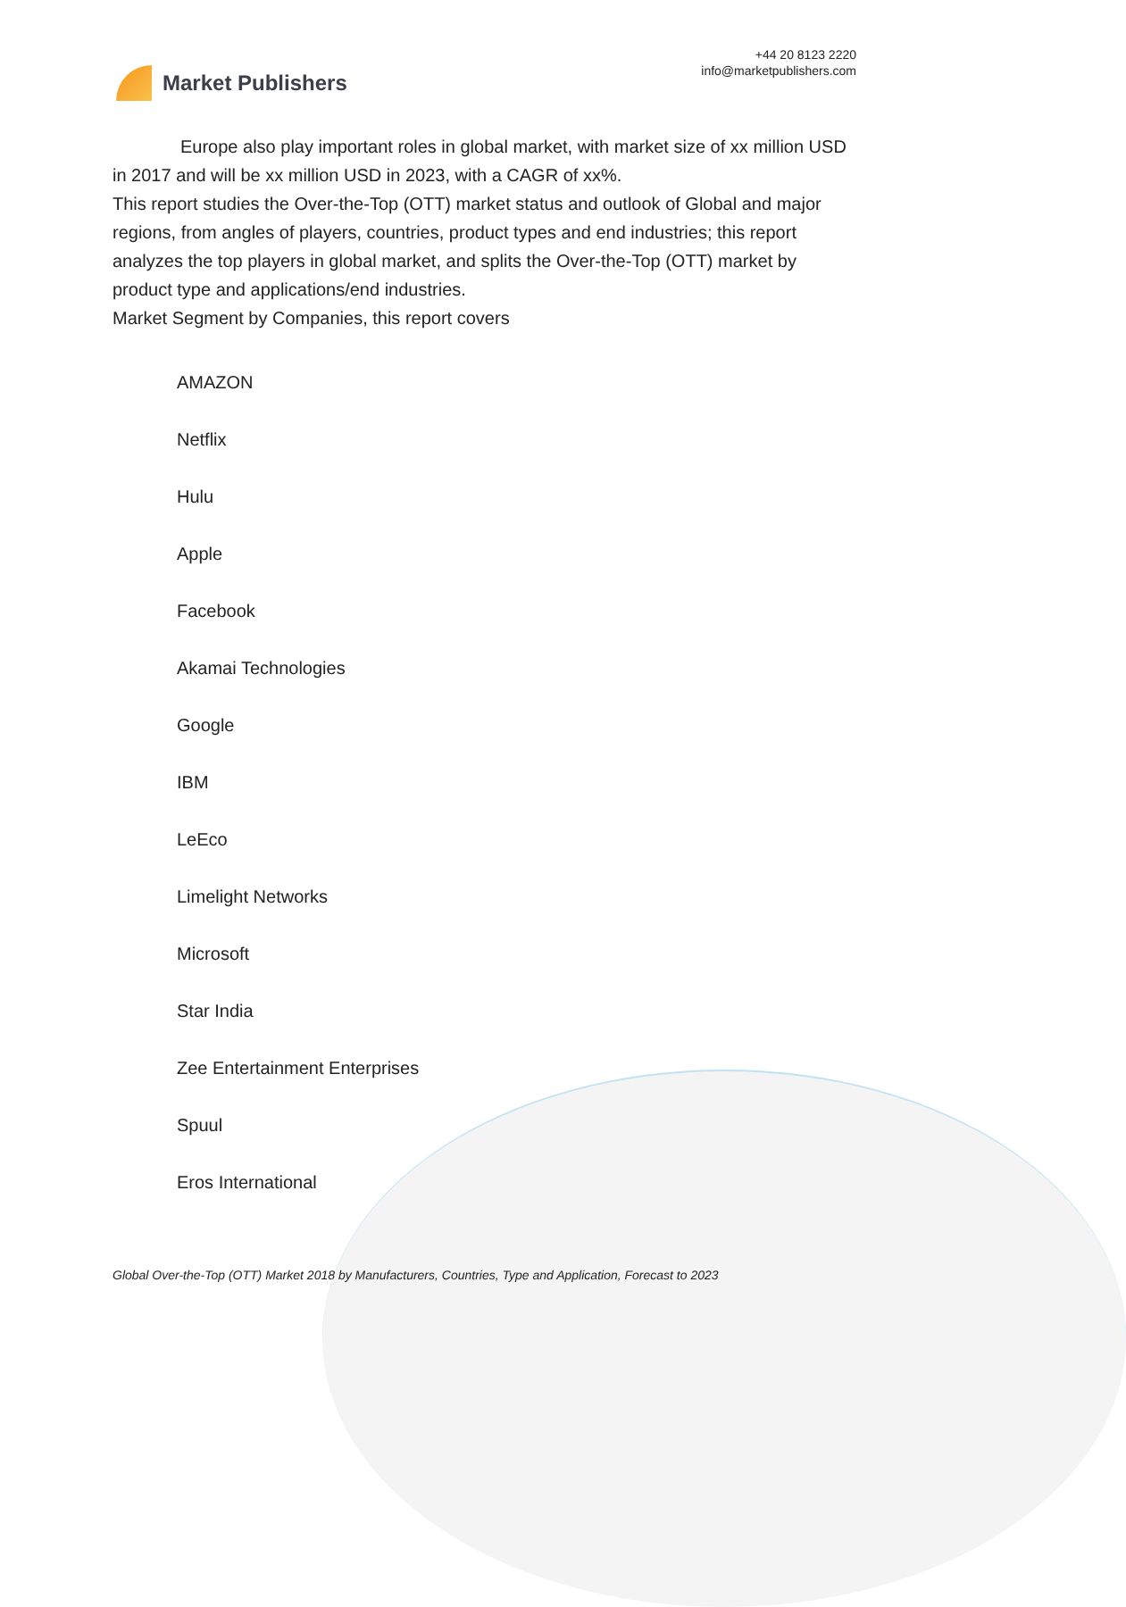Market Publishers
+44 20 8123 2220
info@marketpublishers.com
Europe also play important roles in global market, with market size of xx million USD in 2017 and will be xx million USD in 2023, with a CAGR of xx%.
This report studies the Over-the-Top (OTT) market status and outlook of Global and major regions, from angles of players, countries, product types and end industries; this report analyzes the top players in global market, and splits the Over-the-Top (OTT) market by product type and applications/end industries.
Market Segment by Companies, this report covers
AMAZON
Netflix
Hulu
Apple
Facebook
Akamai Technologies
Google
IBM
LeEco
Limelight Networks
Microsoft
Star India
Zee Entertainment Enterprises
Spuul
Eros International
Global Over-the-Top (OTT) Market 2018 by Manufacturers, Countries, Type and Application, Forecast to 2023